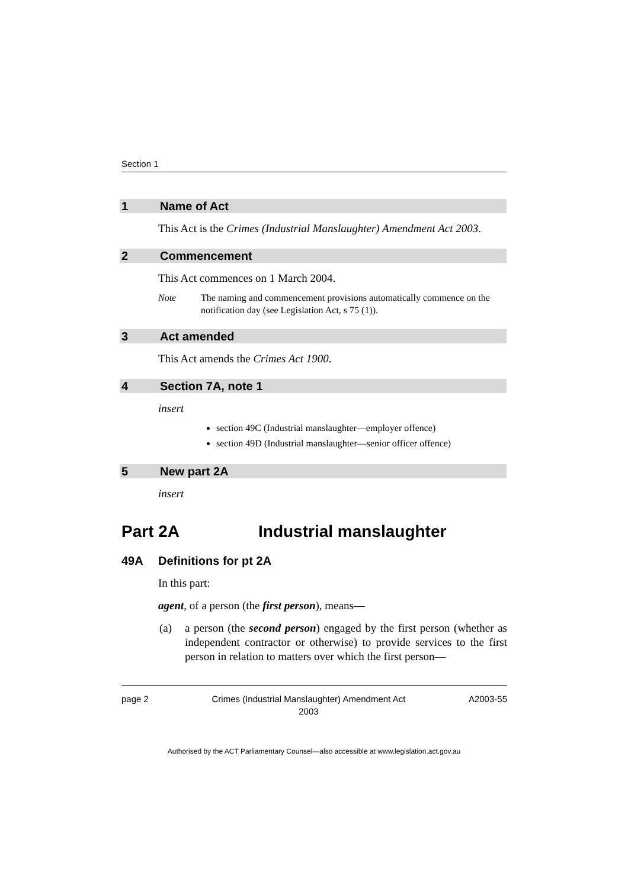Section 1
1 Name of Act
This Act is the Crimes (Industrial Manslaughter) Amendment Act 2003.
2 Commencement
This Act commences on 1 March 2004.
Note The naming and commencement provisions automatically commence on the notification day (see Legislation Act, s 75 (1)).
3 Act amended
This Act amends the Crimes Act 1900.
4 Section 7A, note 1
insert
section 49C (Industrial manslaughter—employer offence)
section 49D (Industrial manslaughter—senior officer offence)
5 New part 2A
insert
Part 2A Industrial manslaughter
49A Definitions for pt 2A
In this part:
agent, of a person (the first person), means—
(a) a person (the second person) engaged by the first person (whether as independent contractor or otherwise) to provide services to the first person in relation to matters over which the first person—
page 2 Crimes (Industrial Manslaughter) Amendment Act
2003 A2003-55
Authorised by the ACT Parliamentary Counsel—also accessible at www.legislation.act.gov.au